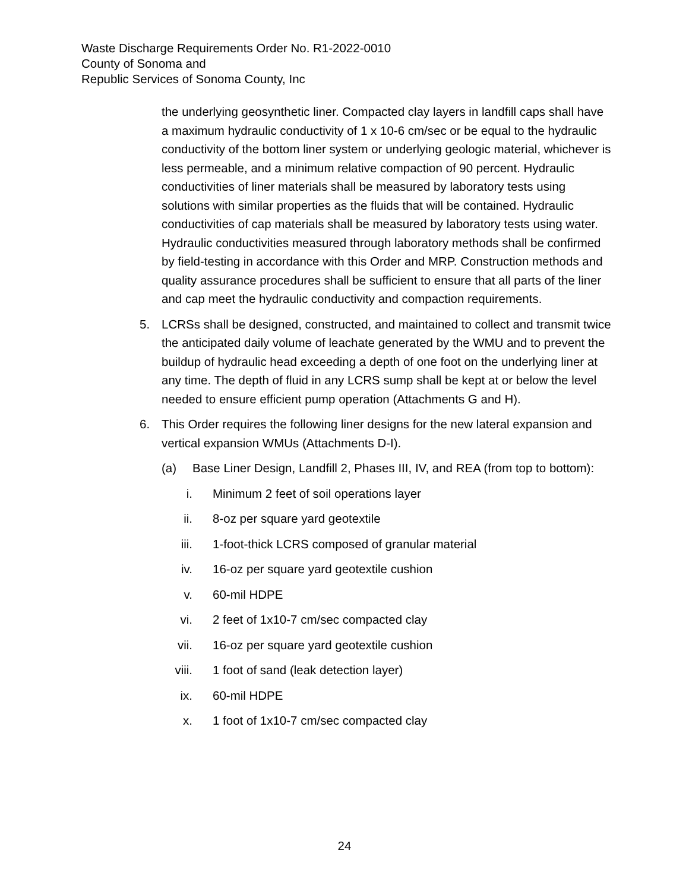Waste Discharge Requirements Order No. R1-2022-0010
County of Sonoma and
Republic Services of Sonoma County, Inc
the underlying geosynthetic liner. Compacted clay layers in landfill caps shall have a maximum hydraulic conductivity of 1 x 10-6 cm/sec or be equal to the hydraulic conductivity of the bottom liner system or underlying geologic material, whichever is less permeable, and a minimum relative compaction of 90 percent. Hydraulic conductivities of liner materials shall be measured by laboratory tests using solutions with similar properties as the fluids that will be contained. Hydraulic conductivities of cap materials shall be measured by laboratory tests using water. Hydraulic conductivities measured through laboratory methods shall be confirmed by field-testing in accordance with this Order and MRP. Construction methods and quality assurance procedures shall be sufficient to ensure that all parts of the liner and cap meet the hydraulic conductivity and compaction requirements.
5. LCRSs shall be designed, constructed, and maintained to collect and transmit twice the anticipated daily volume of leachate generated by the WMU and to prevent the buildup of hydraulic head exceeding a depth of one foot on the underlying liner at any time. The depth of fluid in any LCRS sump shall be kept at or below the level needed to ensure efficient pump operation (Attachments G and H).
6. This Order requires the following liner designs for the new lateral expansion and vertical expansion WMUs (Attachments D-I).
(a) Base Liner Design, Landfill 2, Phases III, IV, and REA (from top to bottom):
i. Minimum 2 feet of soil operations layer
ii. 8-oz per square yard geotextile
iii. 1-foot-thick LCRS composed of granular material
iv. 16-oz per square yard geotextile cushion
v. 60-mil HDPE
vi. 2 feet of 1x10-7 cm/sec compacted clay
vii. 16-oz per square yard geotextile cushion
viii. 1 foot of sand (leak detection layer)
ix. 60-mil HDPE
x. 1 foot of 1x10-7 cm/sec compacted clay
24